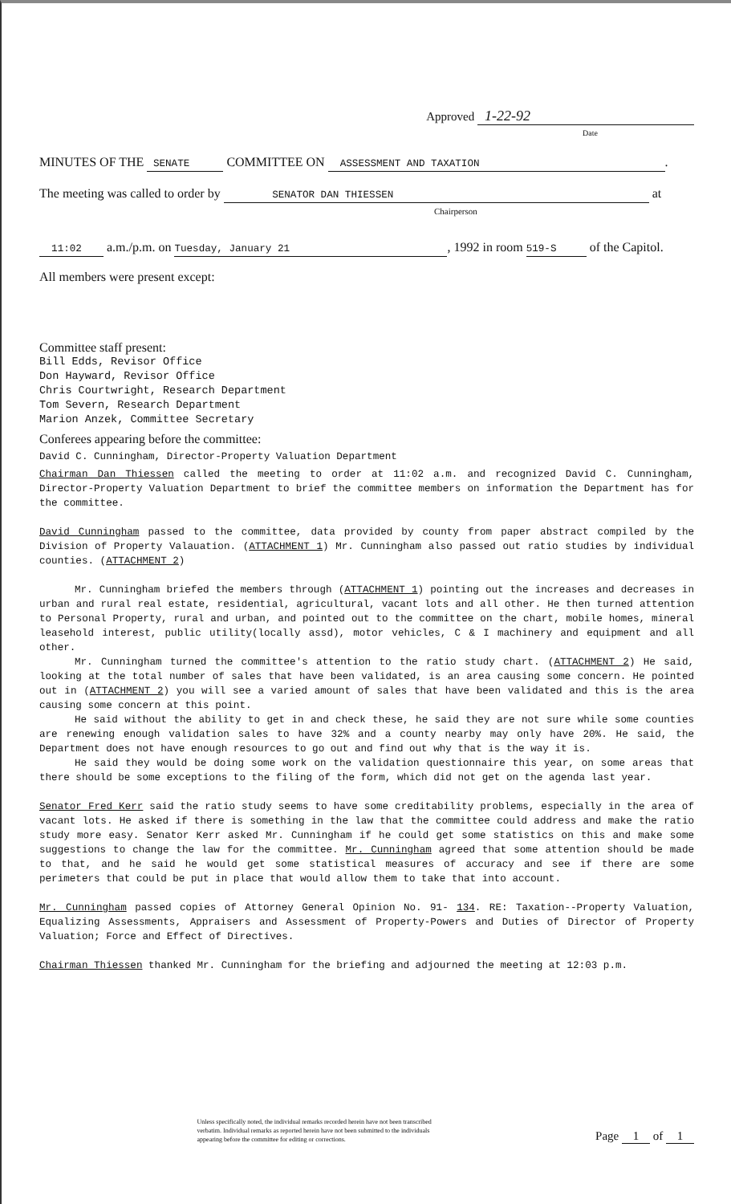Approved 1-22-92
Date
MINUTES OF THE SENATE COMMITTEE ON ASSESSMENT AND TAXATION.
The meeting was called to order by SENATOR DAN THIESSEN at
Chairperson
11:02 a.m./p.m. on Tuesday, January 21, 1992 in room 519-S of the Capitol.
All members were present except:
Committee staff present:
Bill Edds, Revisor Office
Don Hayward, Revisor Office
Chris Courtwright, Research Department
Tom Severn, Research Department
Marion Anzek, Committee Secretary
Conferees appearing before the committee:
David C. Cunningham, Director-Property Valuation Department
Chairman Dan Thiessen called the meeting to order at 11:02 a.m. and recognized David C. Cunningham, Director-Property Valuation Department to brief the committee members on information the Department has for the committee.
David Cunningham passed to the committee, data provided by county from paper abstract compiled by the Division of Property Valauation. (ATTACHMENT 1) Mr. Cunningham also passed out ratio studies by individual counties. (ATTACHMENT 2)
Mr. Cunningham briefed the members through (ATTACHMENT 1) pointing out the increases and decreases in urban and rural real estate, residential, agricultural, vacant lots and all other. He then turned attention to Personal Property, rural and urban, and pointed out to the committee on the chart, mobile homes, mineral leasehold interest, public utility(locally assd), motor vehicles, C & I machinery and equipment and all other.
Mr. Cunningham turned the committee's attention to the ratio study chart. (ATTACHMENT 2) He said, looking at the total number of sales that have been validated, is an area causing some concern. He pointed out in (ATTACHMENT 2) you will see a varied amount of sales that have been validated and this is the area causing some concern at this point.
He said without the ability to get in and check these, he said they are not sure while some counties are renewing enough validation sales to have 32% and a county nearby may only have 20%. He said, the Department does not have enough resources to go out and find out why that is the way it is.
He said they would be doing some work on the validation questionnaire this year, on some areas that there should be some exceptions to the filing of the form, which did not get on the agenda last year.
Senator Fred Kerr said the ratio study seems to have some creditability problems, especially in the area of vacant lots. He asked if there is something in the law that the committee could address and make the ratio study more easy. Senator Kerr asked Mr. Cunningham if he could get some statistics on this and make some suggestions to change the law for the committee. Mr. Cunningham agreed that some attention should be made to that, and he said he would get some statistical measures of accuracy and see if there are some perimeters that could be put in place that would allow them to take that into account.
Mr. Cunningham passed copies of Attorney General Opinion No. 91- 134. RE: Taxation--Property Valuation, Equalizing Assessments, Appraisers and Assessment of Property-Powers and Duties of Director of Property Valuation; Force and Effect of Directives.
Chairman Thiessen thanked Mr. Cunningham for the briefing and adjourned the meeting at 12:03 p.m.
Unless specifically noted, the individual remarks recorded herein have not been transcribed verbatim. Individual remarks as reported herein have not been submitted to the individuals appearing before the committee for editing or corrections.
Page 1 of 1